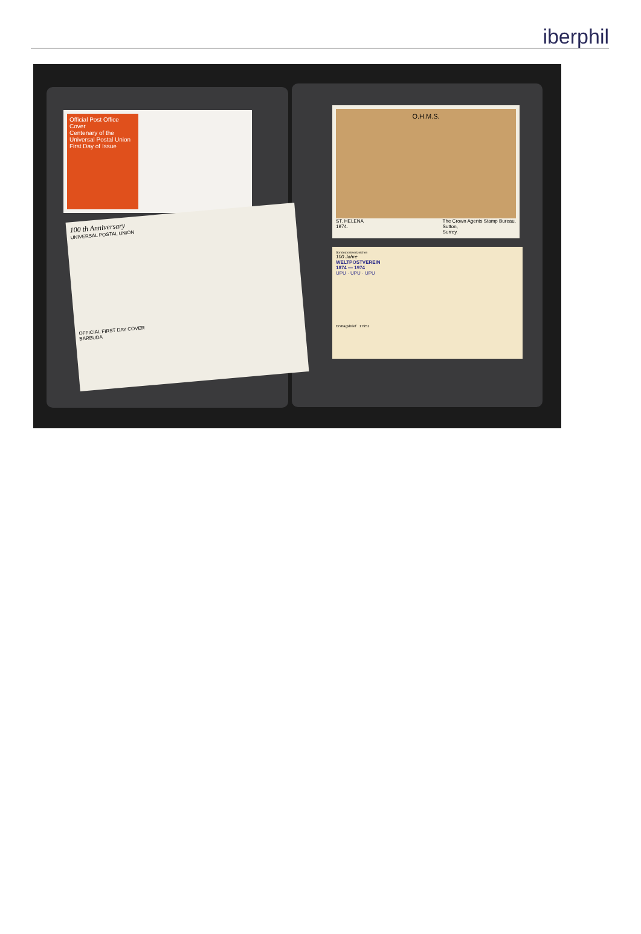iberphil
Official Post Office Cover
Centenary of the Universal Postal Union First Day of Issue
100 th Anniversary
UNIVERSAL POSTAL UNION
OFFICIAL FIRST DAY COVER
BARBUDA
O.H.M.S.
ST. HELENA
1974. The Crown Agents Stamp Bureau,
Sutton,
Surrey.
Sonderpostwertzeichen
100 Jahre
WELTPOSTVEREIN
1874 — 1974
UPU · UPU · UPU
Ersttagsbrief 17951